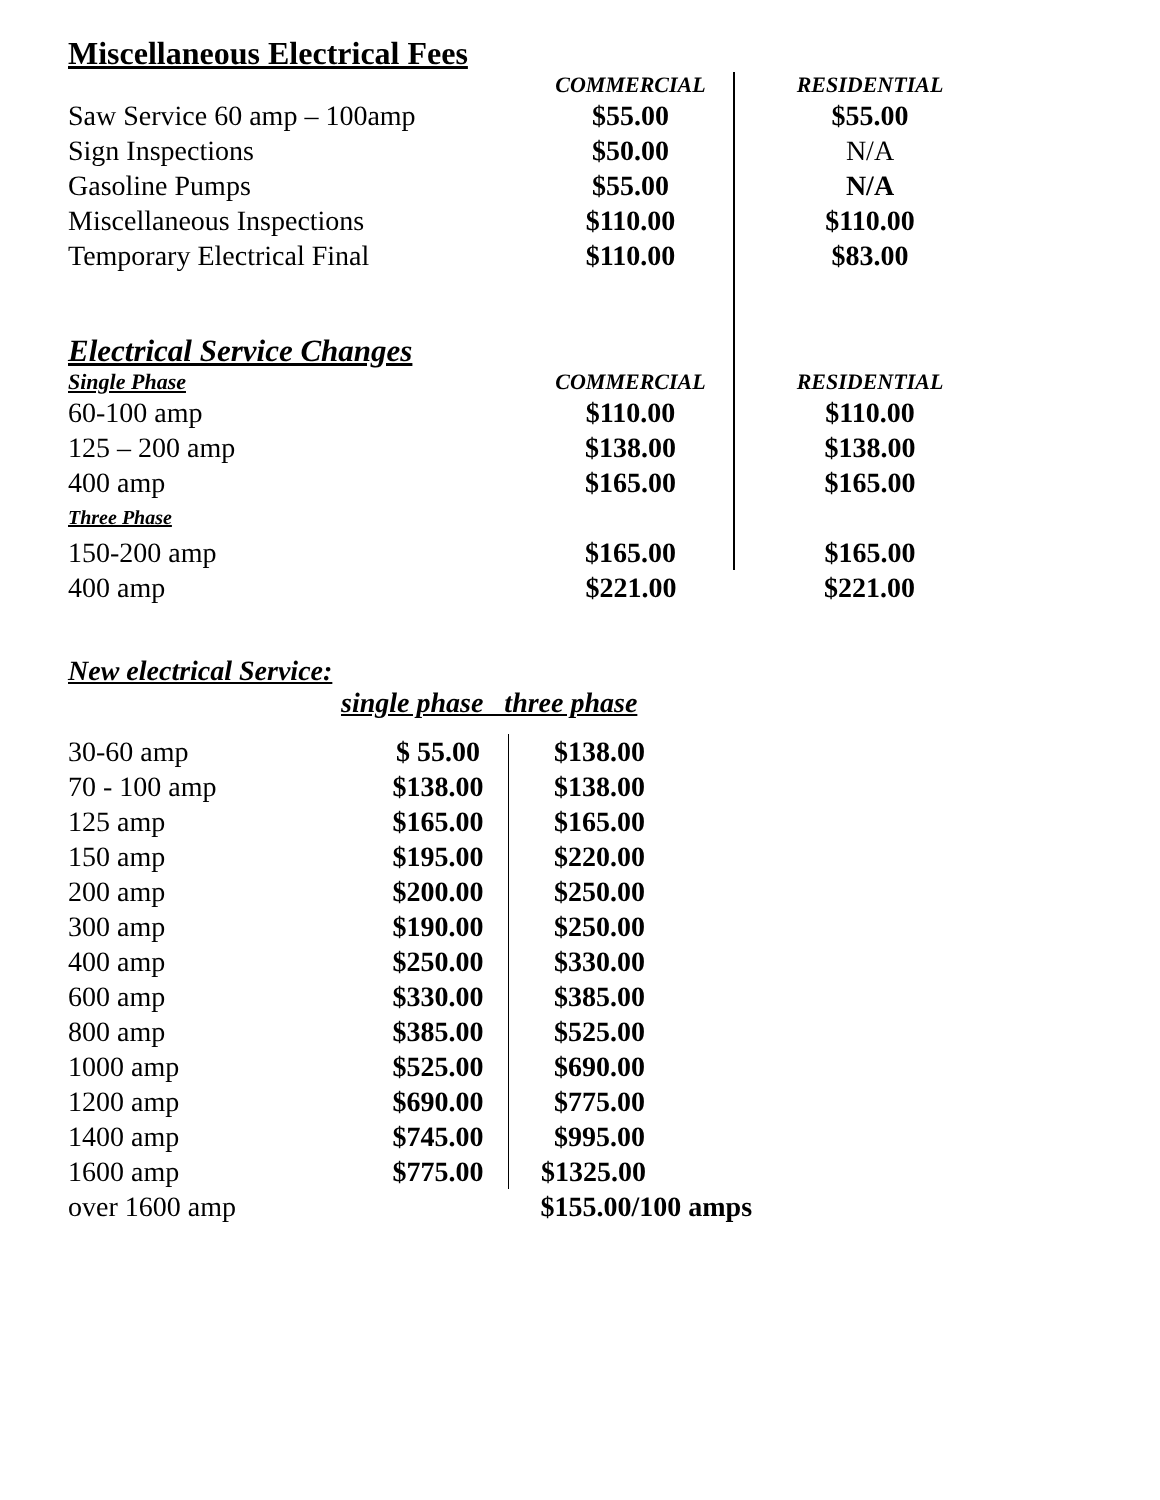Miscellaneous Electrical Fees
| | COMMERCIAL | RESIDENTIAL |
| --- | --- | --- |
| Saw Service 60 amp – 100amp | $55.00 | $55.00 |
| Sign Inspections | $50.00 | N/A |
| Gasoline Pumps | $55.00 | N/A |
| Miscellaneous Inspections | $110.00 | $110.00 |
| Temporary Electrical Final | $110.00 | $83.00 |
| Electrical Service Changes | | |
| Single Phase | COMMERCIAL | RESIDENTIAL |
| 60-100 amp | $110.00 | $110.00 |
| 125 – 200 amp | $138.00 | $138.00 |
| 400 amp | $165.00 | $165.00 |
| Three Phase | | |
| 150-200 amp | $165.00 | $165.00 |
| 400 amp | $221.00 | $221.00 |
New electrical Service:
single phase three phase
| 30-60 amp | $ 55.00 | $138.00 |
| 70 - 100 amp | $138.00 | $138.00 |
| 125 amp | $165.00 | $165.00 |
| 150 amp | $195.00 | $220.00 |
| 200 amp | $200.00 | $250.00 |
| 300 amp | $190.00 | $250.00 |
| 400 amp | $250.00 | $330.00 |
| 600 amp | $330.00 | $385.00 |
| 800 amp | $385.00 | $525.00 |
| 1000 amp | $525.00 | $690.00 |
| 1200 amp | $690.00 | $775.00 |
| 1400 amp | $745.00 | $995.00 |
| 1600 amp | $775.00 | $1325.00 |
| over 1600 amp | | $155.00/100 amps |